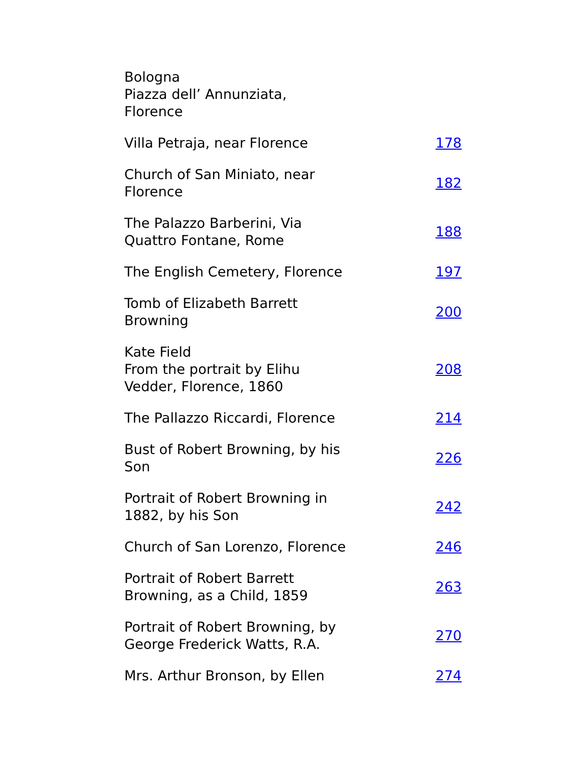| Bologna Piazza dell’ Annunziata, Florence | |
| Villa Petraja, near Florence | 178 |
| Church of San Miniato, near Florence | 182 |
| The Palazzo Barberini, Via Quattro Fontane, Rome | 188 |
| The English Cemetery, Florence | 197 |
| Tomb of Elizabeth Barrett Browning | 200 |
| Kate Field From the portrait by Elihu Vedder, Florence, 1860 | 208 |
| The Pallazzo Riccardi, Florence | 214 |
| Bust of Robert Browning, by his Son | 226 |
| Portrait of Robert Browning in 1882, by his Son | 242 |
| Church of San Lorenzo, Florence | 246 |
| Portrait of Robert Barrett Browning, as a Child, 1859 | 263 |
| Portrait of Robert Browning, by George Frederick Watts, R.A. | 270 |
| Mrs. Arthur Bronson, by Ellen | 274 |